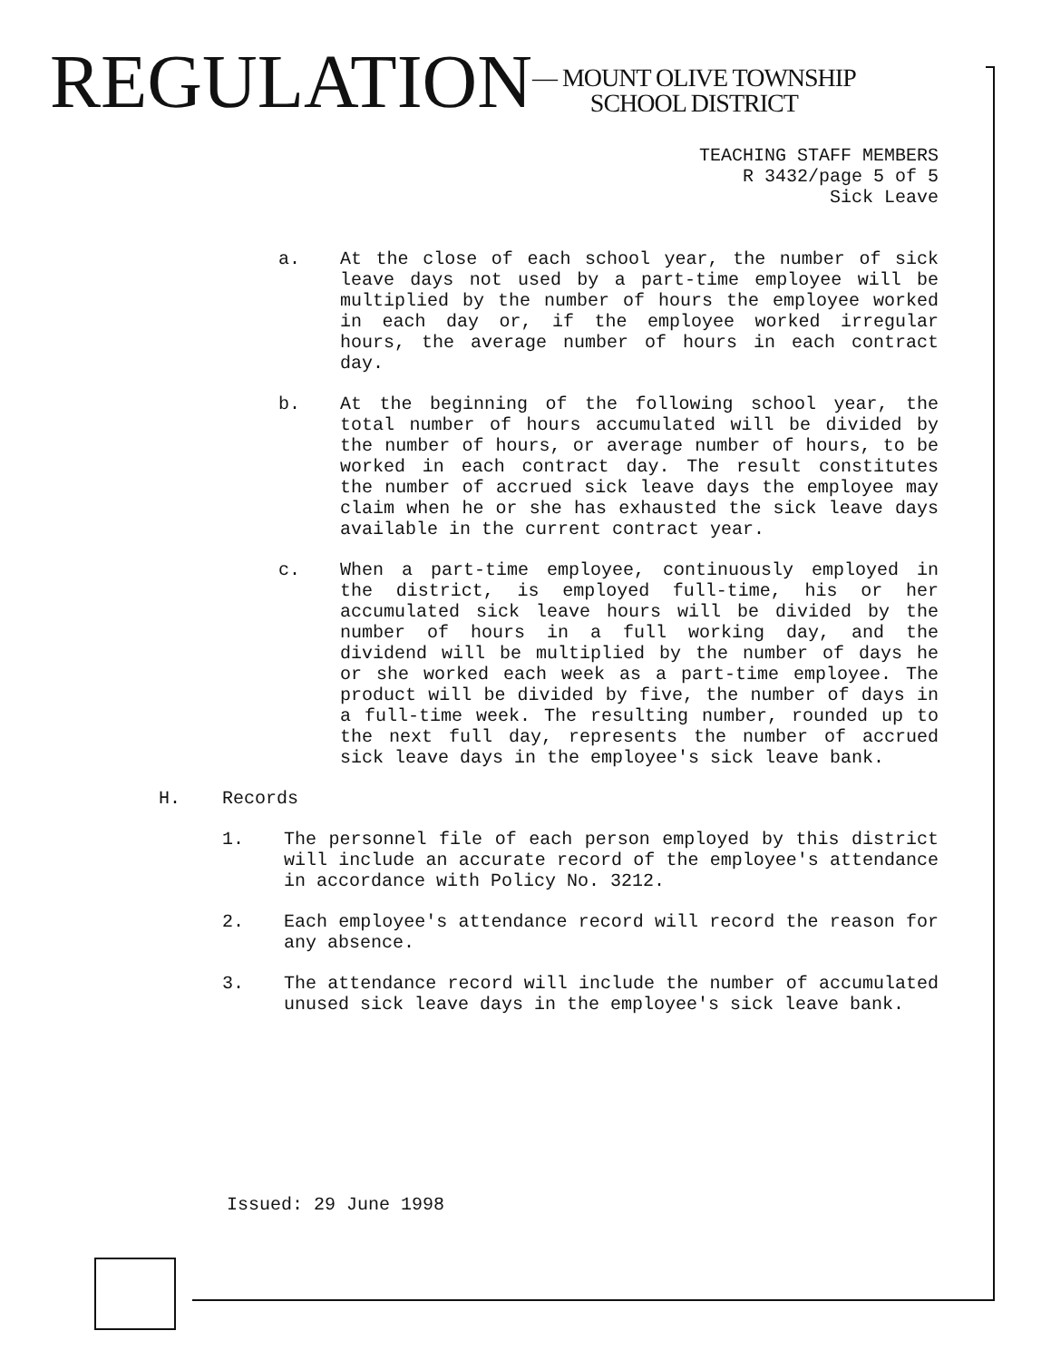REGULATION
— MOUNT OLIVE TOWNSHIP
SCHOOL DISTRICT
TEACHING STAFF MEMBERS
R 3432/page 5 of 5
Sick Leave
a. At the close of each school year, the number of sick leave days not used by a part-time employee will be multiplied by the number of hours the employee worked in each day or, if the employee worked irregular hours, the average number of hours in each contract day.
b. At the beginning of the following school year, the total number of hours accumulated will be divided by the number of hours, or average number of hours, to be worked in each contract day. The result constitutes the number of accrued sick leave days the employee may claim when he or she has exhausted the sick leave days available in the current contract year.
c. When a part-time employee, continuously employed in the district, is employed full-time, his or her accumulated sick leave hours will be divided by the number of hours in a full working day, and the dividend will be multiplied by the number of days he or she worked each week as a part-time employee. The product will be divided by five, the number of days in a full-time week. The resulting number, rounded up to the next full day, represents the number of accrued sick leave days in the employee's sick leave bank.
H. Records
1. The personnel file of each person employed by this district will include an accurate record of the employee's attendance in accordance with Policy No. 3212.
2. Each employee's attendance record will record the reason for any absence.
3. The attendance record will include the number of accumulated unused sick leave days in the employee's sick leave bank.
Issued: 29 June 1998